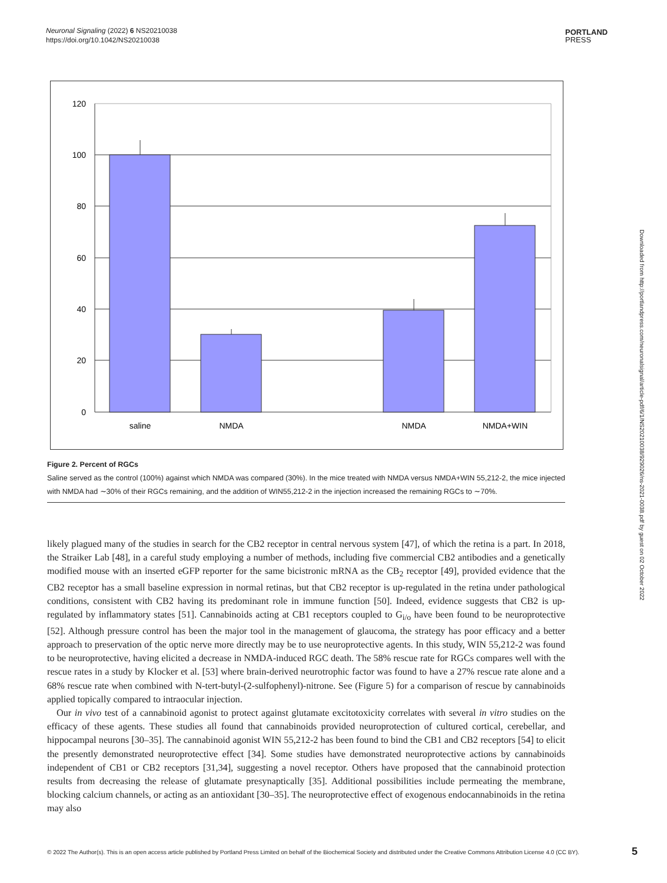Neuronal Signaling (2022) 6 NS20210038
https://doi.org/10.1042/NS20210038
PORTLAND
PRESS
120
100
80
60
40
20
0
saline
NMDA
NMDA
NMDA+WIN
Figure 2. Percent of RGCs
Saline served as the control (100%) against which NMDA was compared (30%). In the mice treated with NMDA versus NMDA+WIN 55,212-2, the mice injected with NMDA had ∼30% of their RGCs remaining, and the addition of WIN55,212-2 in the injection increased the remaining RGCs to ∼70%.
likely plagued many of the studies in search for the CB2 receptor in central nervous system [47], of which the retina is a part. In 2018, the Straiker Lab [48], in a careful study employing a number of methods, including five commercial CB2 antibodies and a genetically modified mouse with an inserted eGFP reporter for the same bicistronic mRNA as the CB<sub>2</sub> receptor [49], provided evidence that the CB2 receptor has a small baseline expression in normal retinas, but that CB2 receptor is up-regulated in the retina under pathological conditions, consistent with CB2 having its predominant role in immune function [50]. Indeed, evidence suggests that CB2 is up-regulated by inflammatory states [51]. Cannabinoids acting at CB1 receptors coupled to G<sub>i/o</sub> have been found to be neuroprotective [52]. Although pressure control has been the major tool in the management of glaucoma, the strategy has poor efficacy and a better approach to preservation of the optic nerve more directly may be to use neuroprotective agents. In this study, WIN 55,212-2 was found to be neuroprotective, having elicited a decrease in NMDA-induced RGC death. The 58% rescue rate for RGCs compares well with the rescue rates in a study by Klocker et al. [53] where brain-derived neurotrophic factor was found to have a 27% rescue rate alone and a 68% rescue rate when combined with N-tert-butyl-(2-sulfophenyl)-nitrone. See (Figure 5) for a comparison of rescue by cannabinoids applied topically compared to intraocular injection.
Our in vivo test of a cannabinoid agonist to protect against glutamate excitotoxicity correlates with several in vitro studies on the efficacy of these agents. These studies all found that cannabinoids provided neuroprotection of cultured cortical, cerebellar, and hippocampal neurons [30–35]. The cannabinoid agonist WIN 55,212-2 has been found to bind the CB1 and CB2 receptors [54] to elicit the presently demonstrated neuroprotective effect [34]. Some studies have demonstrated neuroprotective actions by cannabinoids independent of CB1 or CB2 receptors [31,34], suggesting a novel receptor. Others have proposed that the cannabinoid protection results from decreasing the release of glutamate presynaptically [35]. Additional possibilities include permeating the membrane, blocking calcium channels, or acting as an antioxidant [30–35]. The neuroprotective effect of exogenous endocannabinoids in the retina may also
Downloaded from http://portlandpress.com/neuronalsignal/article-pdf/6/1/NS20210038/929026/ns-2021-0038.pdf by guest on 02 October 2022
© 2022 The Author(s). This is an open access article published by Portland Press Limited on behalf of the Biochemical Society and distributed under the Creative Commons Attribution License 4.0 (CC BY).
5